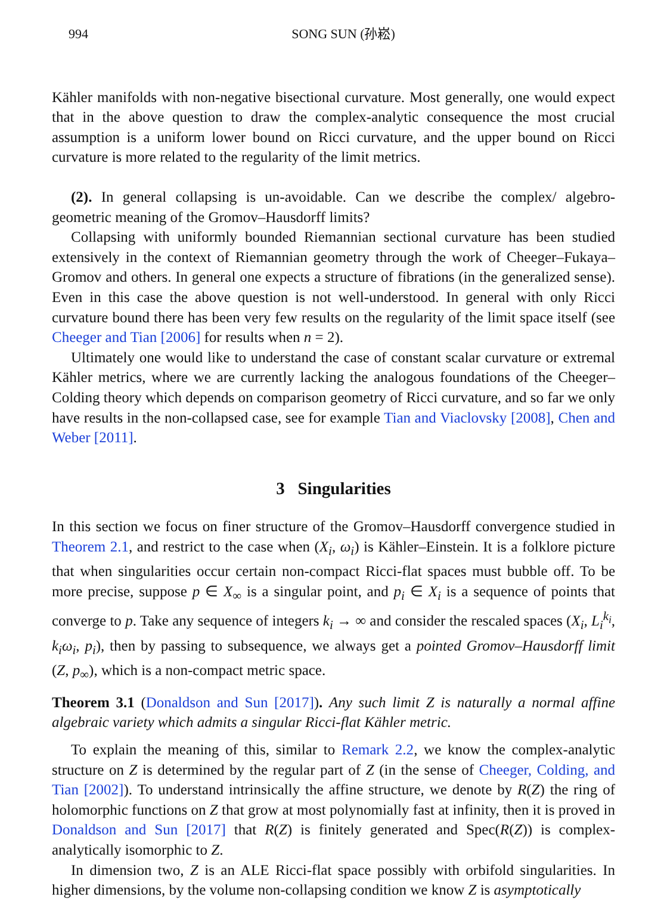994 SONG SUN (孙崧)
Kähler manifolds with non-negative bisectional curvature. Most generally, one would expect that in the above question to draw the complex-analytic consequence the most crucial assumption is a uniform lower bound on Ricci curvature, and the upper bound on Ricci curvature is more related to the regularity of the limit metrics.
(2). In general collapsing is un-avoidable. Can we describe the complex/ algebro-geometric meaning of the Gromov–Hausdorff limits?
Collapsing with uniformly bounded Riemannian sectional curvature has been studied extensively in the context of Riemannian geometry through the work of Cheeger–Fukaya–Gromov and others. In general one expects a structure of fibrations (in the generalized sense). Even in this case the above question is not well-understood. In general with only Ricci curvature bound there has been very few results on the regularity of the limit space itself (see Cheeger and Tian [2006] for results when n = 2).
Ultimately one would like to understand the case of constant scalar curvature or extremal Kähler metrics, where we are currently lacking the analogous foundations of the Cheeger–Colding theory which depends on comparison geometry of Ricci curvature, and so far we only have results in the non-collapsed case, see for example Tian and Viaclovsky [2008], Chen and Weber [2011].
3 Singularities
In this section we focus on finer structure of the Gromov–Hausdorff convergence studied in Theorem 2.1, and restrict to the case when (X<sub>i</sub>, ω<sub>i</sub>) is Kähler–Einstein. It is a folklore picture that when singularities occur certain non-compact Ricci-flat spaces must bubble off. To be more precise, suppose p ∈ X<sub>∞</sub> is a singular point, and p<sub>i</sub> ∈ X<sub>i</sub> is a sequence of points that converge to p. Take any sequence of integers k<sub>i</sub> → ∞ and consider the rescaled spaces (X<sub>i</sub>, L<sub>i</sub><sup>k<sub>i</sub></sup>, k<sub>i</sub>ω<sub>i</sub>, p<sub>i</sub>), then by passing to subsequence, we always get a pointed Gromov–Hausdorff limit (Z, p<sub>∞</sub>), which is a non-compact metric space.
Theorem 3.1 (Donaldson and Sun [2017]). Any such limit Z is naturally a normal affine algebraic variety which admits a singular Ricci-flat Kähler metric.
To explain the meaning of this, similar to Remark 2.2, we know the complex-analytic structure on Z is determined by the regular part of Z (in the sense of Cheeger, Colding, and Tian [2002]). To understand intrinsically the affine structure, we denote by R(Z) the ring of holomorphic functions on Z that grow at most polynomially fast at infinity, then it is proved in Donaldson and Sun [2017] that R(Z) is finitely generated and Spec(R(Z)) is complex-analytically isomorphic to Z.
In dimension two, Z is an ALE Ricci-flat space possibly with orbifold singularities. In higher dimensions, by the volume non-collapsing condition we know Z is asymptotically